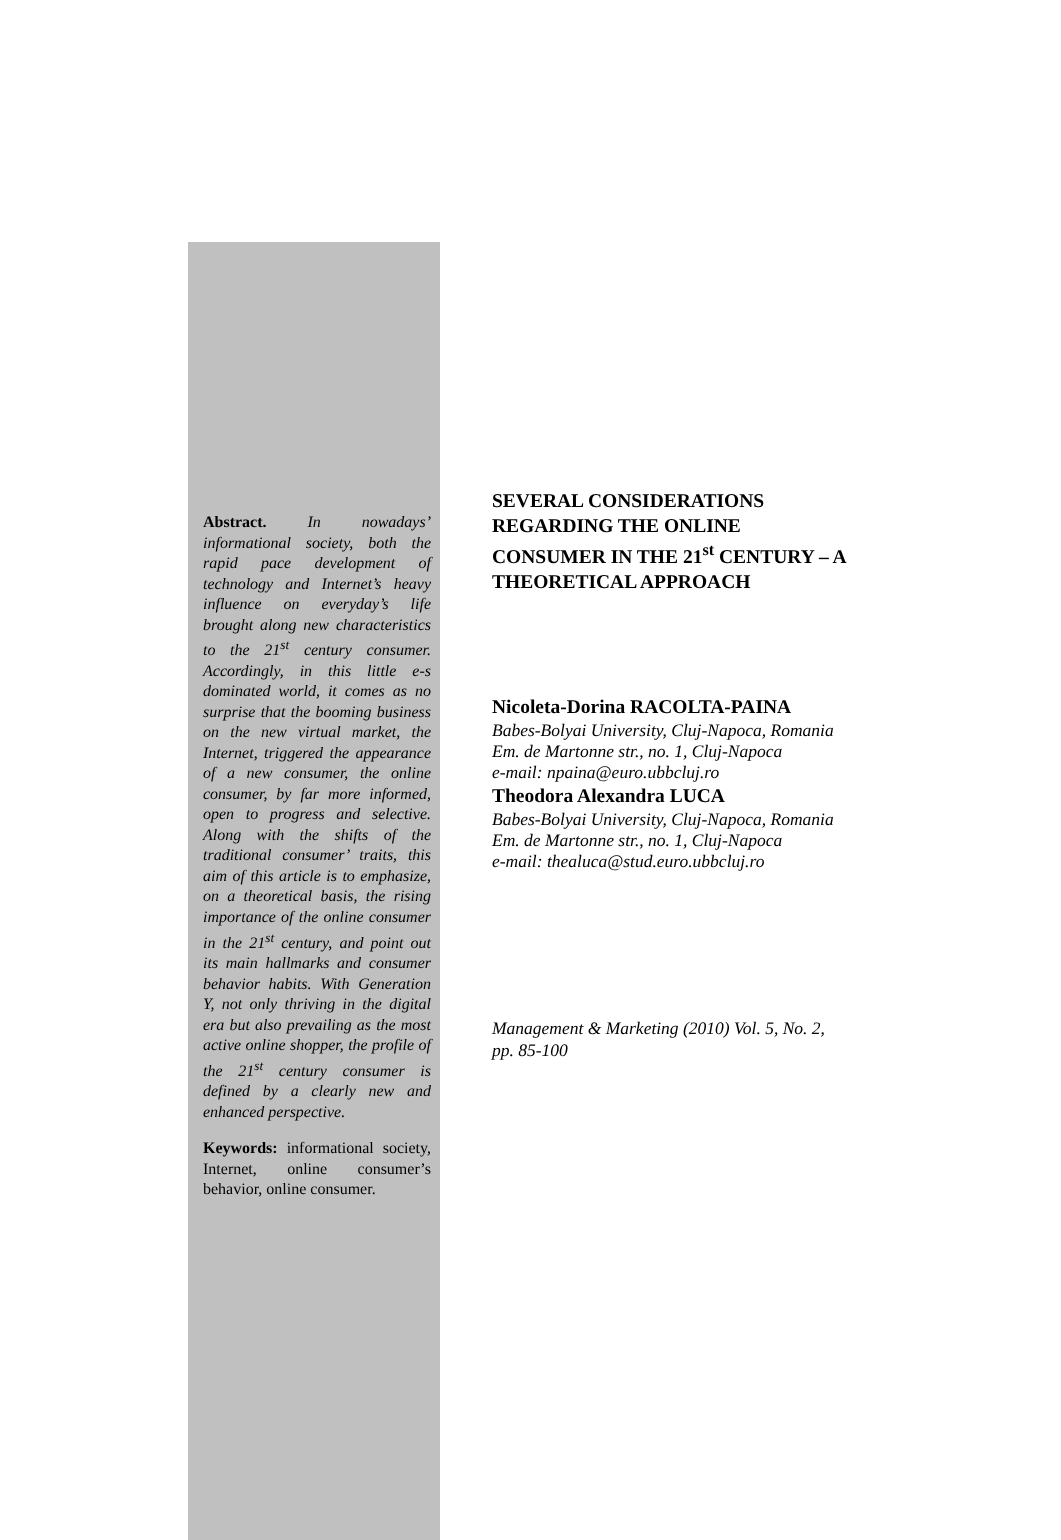Abstract. In nowadays’ informational society, both the rapid pace development of technology and Internet’s heavy influence on everyday’s life brought along new characteristics to the 21<sup>st</sup> century consumer. Accordingly, in this little e-s dominated world, it comes as no surprise that the booming business on the new virtual market, the Internet, triggered the appearance of a new consumer, the online consumer, by far more informed, open to progress and selective. Along with the shifts of the traditional consumer’ traits, this aim of this article is to emphasize, on a theoretical basis, the rising importance of the online consumer in the 21<sup>st</sup> century, and point out its main hallmarks and consumer behavior habits. With Generation Y, not only thriving in the digital era but also prevailing as the most active online shopper, the profile of the 21<sup>st</sup> century consumer is defined by a clearly new and enhanced perspective.
Keywords: informational society, Internet, online consumer’s behavior, online consumer.
SEVERAL CONSIDERATIONS REGARDING THE ONLINE CONSUMER IN THE 21<sup>st</sup> CENTURY – A THEORETICAL APPROACH
Nicoleta-Dorina RACOLTA-PAINA
Babes-Bolyai University, Cluj-Napoca, Romania
Em. de Martonne str., no. 1, Cluj-Napoca
e-mail: npaina@euro.ubbcluj.ro
Theodora Alexandra LUCA
Babes-Bolyai University, Cluj-Napoca, Romania
Em. de Martonne str., no. 1, Cluj-Napoca
e-mail: thealuca@stud.euro.ubbcluj.ro
Management & Marketing (2010) Vol. 5, No. 2, pp. 85-100